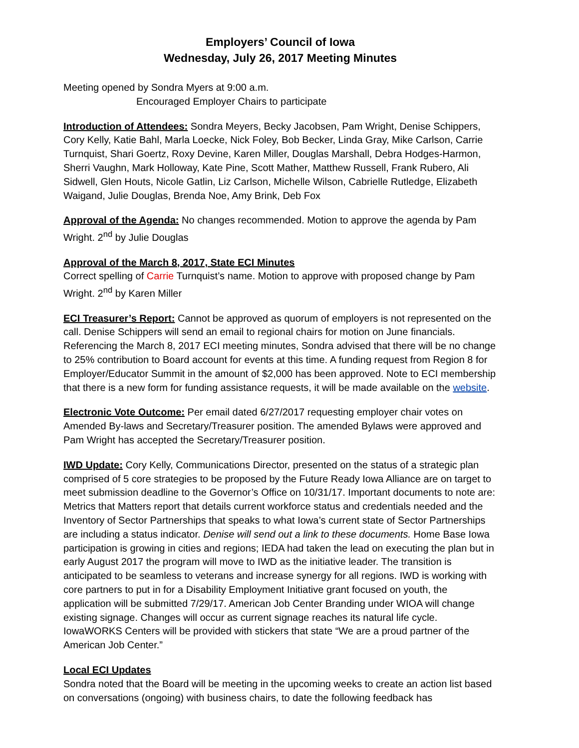Employers’ Council of Iowa
Wednesday, July 26, 2017 Meeting Minutes
Meeting opened by Sondra Myers at 9:00 a.m.
Encouraged Employer Chairs to participate
Introduction of Attendees: Sondra Meyers, Becky Jacobsen, Pam Wright, Denise Schippers, Cory Kelly, Katie Bahl, Marla Loecke, Nick Foley, Bob Becker, Linda Gray, Mike Carlson, Carrie Turnquist, Shari Goertz, Roxy Devine, Karen Miller, Douglas Marshall, Debra Hodges-Harmon, Sherri Vaughn, Mark Holloway, Kate Pine, Scott Mather, Matthew Russell, Frank Rubero, Ali Sidwell, Glen Houts, Nicole Gatlin, Liz Carlson, Michelle Wilson, Cabrielle Rutledge, Elizabeth Waigand, Julie Douglas, Brenda Noe, Amy Brink, Deb Fox
Approval of the Agenda: No changes recommended. Motion to approve the agenda by Pam Wright. 2<sup>nd</sup> by Julie Douglas
Approval of the March 8, 2017, State ECI Minutes
Correct spelling of Carrie Turnquist’s name. Motion to approve with proposed change by Pam Wright. 2<sup>nd</sup> by Karen Miller
ECI Treasurer’s Report: Cannot be approved as quorum of employers is not represented on the call. Denise Schippers will send an email to regional chairs for motion on June financials. Referencing the March 8, 2017 ECI meeting minutes, Sondra advised that there will be no change to 25% contribution to Board account for events at this time. A funding request from Region 8 for Employer/Educator Summit in the amount of $2,000 has been approved. Note to ECI membership that there is a new form for funding assistance requests, it will be made available on the website.
Electronic Vote Outcome: Per email dated 6/27/2017 requesting employer chair votes on Amended By-laws and Secretary/Treasurer position. The amended Bylaws were approved and Pam Wright has accepted the Secretary/Treasurer position.
IWD Update: Cory Kelly, Communications Director, presented on the status of a strategic plan comprised of 5 core strategies to be proposed by the Future Ready Iowa Alliance are on target to meet submission deadline to the Governor’s Office on 10/31/17. Important documents to note are: Metrics that Matters report that details current workforce status and credentials needed and the Inventory of Sector Partnerships that speaks to what Iowa’s current state of Sector Partnerships are including a status indicator. Denise will send out a link to these documents. Home Base Iowa participation is growing in cities and regions; IEDA had taken the lead on executing the plan but in early August 2017 the program will move to IWD as the initiative leader. The transition is anticipated to be seamless to veterans and increase synergy for all regions. IWD is working with core partners to put in for a Disability Employment Initiative grant focused on youth, the application will be submitted 7/29/17. American Job Center Branding under WIOA will change existing signage. Changes will occur as current signage reaches its natural life cycle. IowaWORKS Centers will be provided with stickers that state “We are a proud partner of the American Job Center.”
Local ECI Updates
Sondra noted that the Board will be meeting in the upcoming weeks to create an action list based on conversations (ongoing) with business chairs, to date the following feedback has